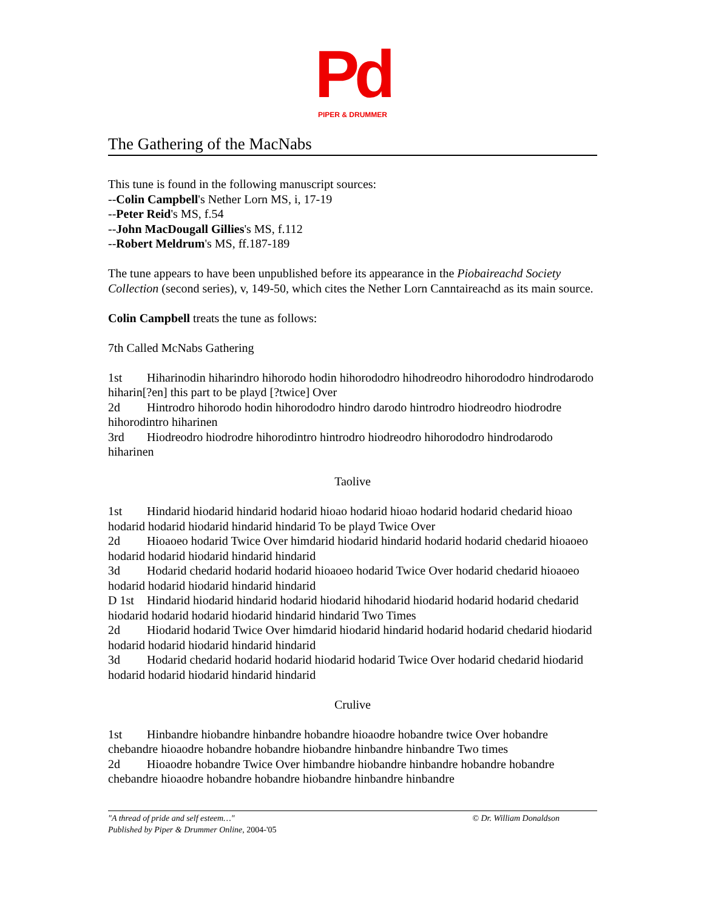Pd
PIPER & DRUMMER
The Gathering of the MacNabs
This tune is found in the following manuscript sources:
--Colin Campbell's Nether Lorn MS, i, 17-19
--Peter Reid's MS, f.54
--John MacDougall Gillies's MS, f.112
--Robert Meldrum's MS, ff.187-189
The tune appears to have been unpublished before its appearance in the Piobaireachd Society Collection (second series), v, 149-50, which cites the Nether Lorn Canntaireachd as its main source.
Colin Campbell treats the tune as follows:
7th Called McNabs Gathering
1st Hiharinodin hiharindro hihorodo hodin hihorododro hihodreodro hihorododro hindrodarodo hiharin[?en] this part to be playd [?twice] Over
2d Hintrodro hihorodo hodin hihorododro hindro darodo hintrodro hiodreodro hiodrodre hihorodintro hiharinen
3rd Hiodreodro hiodrodre hihorodintro hintrodro hiodreodro hihorododro hindrodarodo hiharinen
Taolive
1st Hindarid hiodarid hindarid hodarid hioao hodarid hioao hodarid hodarid chedarid hioao hodarid hodarid hiodarid hindarid hindarid To be playd Twice Over
2d Hioaoeo hodarid Twice Over himdarid hiodarid hindarid hodarid hodarid chedarid hioaoeo hodarid hodarid hiodarid hindarid hindarid
3d Hodarid chedarid hodarid hodarid hioaoeo hodarid Twice Over hodarid chedarid hioaoeo hodarid hodarid hiodarid hindarid hindarid
D 1st Hindarid hiodarid hindarid hodarid hiodarid hihodarid hiodarid hodarid hodarid chedarid hiodarid hodarid hodarid hiodarid hindarid hindarid Two Times
2d Hiodarid hodarid Twice Over himdarid hiodarid hindarid hodarid hodarid chedarid hiodarid hodarid hodarid hiodarid hindarid hindarid
3d Hodarid chedarid hodarid hodarid hiodarid hodarid Twice Over hodarid chedarid hiodarid hodarid hodarid hiodarid hindarid hindarid
Crulive
1st Hinbandre hiobandre hinbandre hobandre hioaodre hobandre twice Over hobandre chebandre hioaodre hobandre hobandre hiobandre hinbandre hinbandre Two times
2d Hioaodre hobandre Twice Over himbandre hiobandre hinbandre hobandre hobandre chebandre hioaodre hobandre hobandre hiobandre hinbandre hinbandre
© Dr. William Donaldson "A thread of pride and self esteem…"
Published by Piper & Drummer Online, 2004-'05